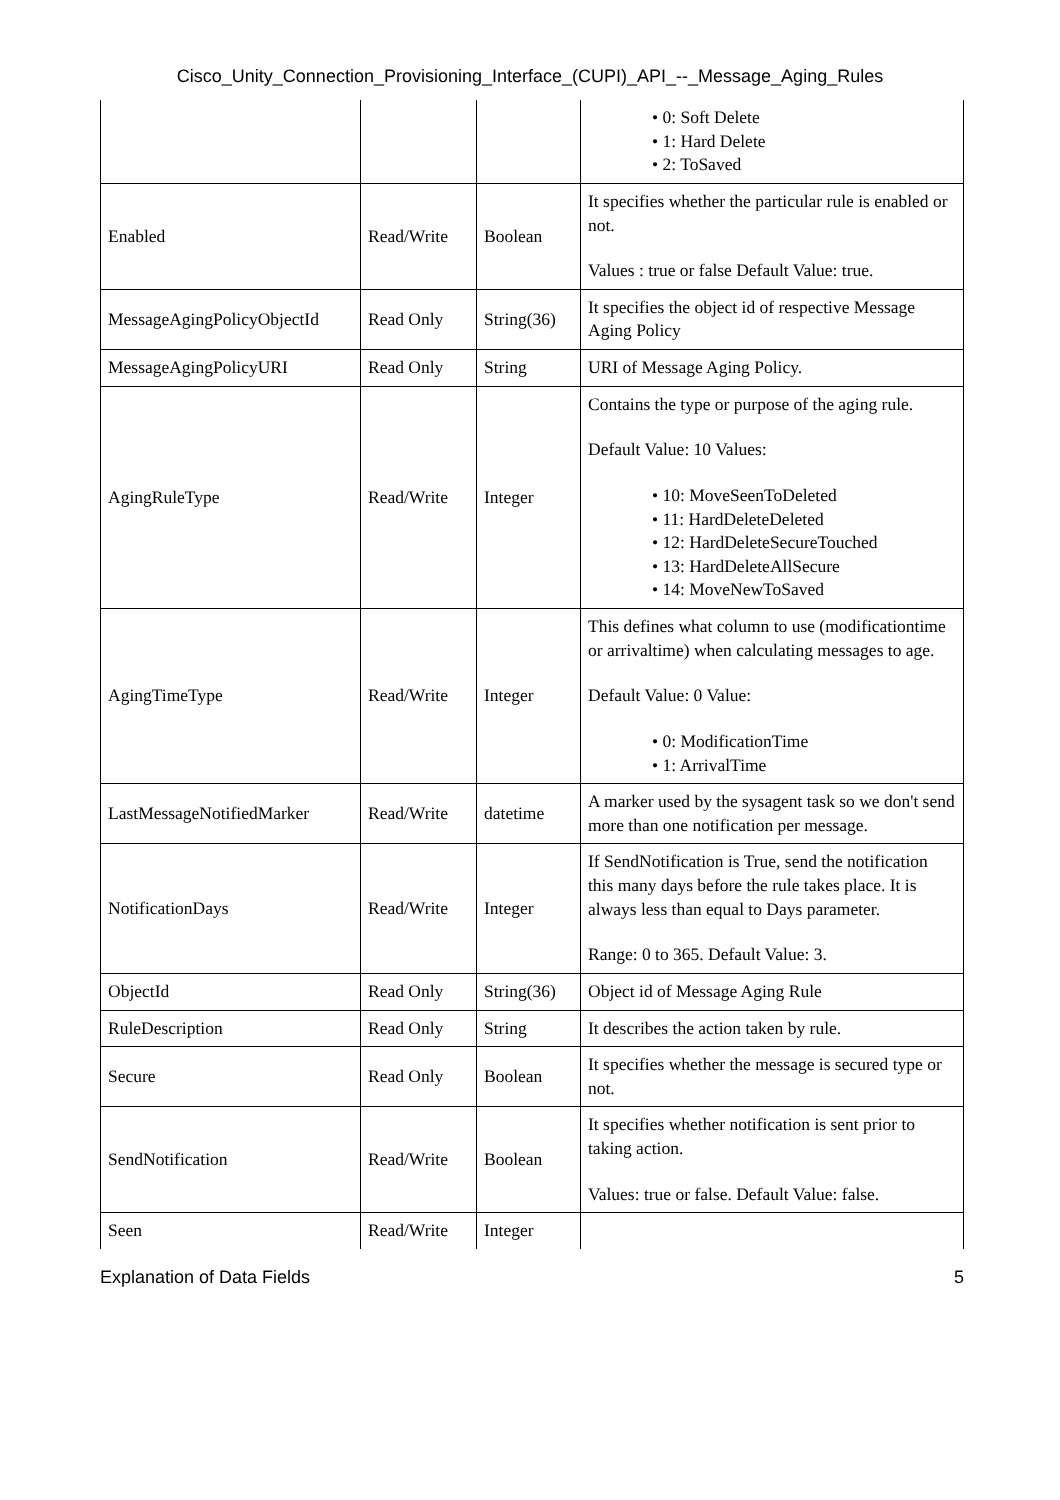Cisco_Unity_Connection_Provisioning_Interface_(CUPI)_API_--_Message_Aging_Rules
| | | | • 0: Soft Delete • 1: Hard Delete • 2: ToSaved |
| Enabled | Read/Write | Boolean | It specifies whether the particular rule is enabled or not. Values : true or false Default Value: true. |
| MessageAgingPolicyObjectId | Read Only | String(36) | It specifies the object id of respective Message Aging Policy |
| MessageAgingPolicyURI | Read Only | String | URI of Message Aging Policy. |
| AgingRuleType | Read/Write | Integer | Contains the type or purpose of the aging rule. Default Value: 10 Values: • 10: MoveSeenToDeleted • 11: HardDeleteDeleted • 12: HardDeleteSecureTouched • 13: HardDeleteAllSecure • 14: MoveNewToSaved |
| AgingTimeType | Read/Write | Integer | This defines what column to use (modificationtime or arrivaltime) when calculating messages to age. Default Value: 0 Value: • 0: ModificationTime • 1: ArrivalTime |
| LastMessageNotifiedMarker | Read/Write | datetime | A marker used by the sysagent task so we don't send more than one notification per message. |
| NotificationDays | Read/Write | Integer | If SendNotification is True, send the notification this many days before the rule takes place. It is always less than equal to Days parameter. Range: 0 to 365. Default Value: 3. |
| ObjectId | Read Only | String(36) | Object id of Message Aging Rule |
| RuleDescription | Read Only | String | It describes the action taken by rule. |
| Secure | Read Only | Boolean | It specifies whether the message is secured type or not. |
| SendNotification | Read/Write | Boolean | It specifies whether notification is sent prior to taking action. Values: true or false. Default Value: false. |
| Seen | Read/Write | Integer | |
Explanation of Data Fields 5